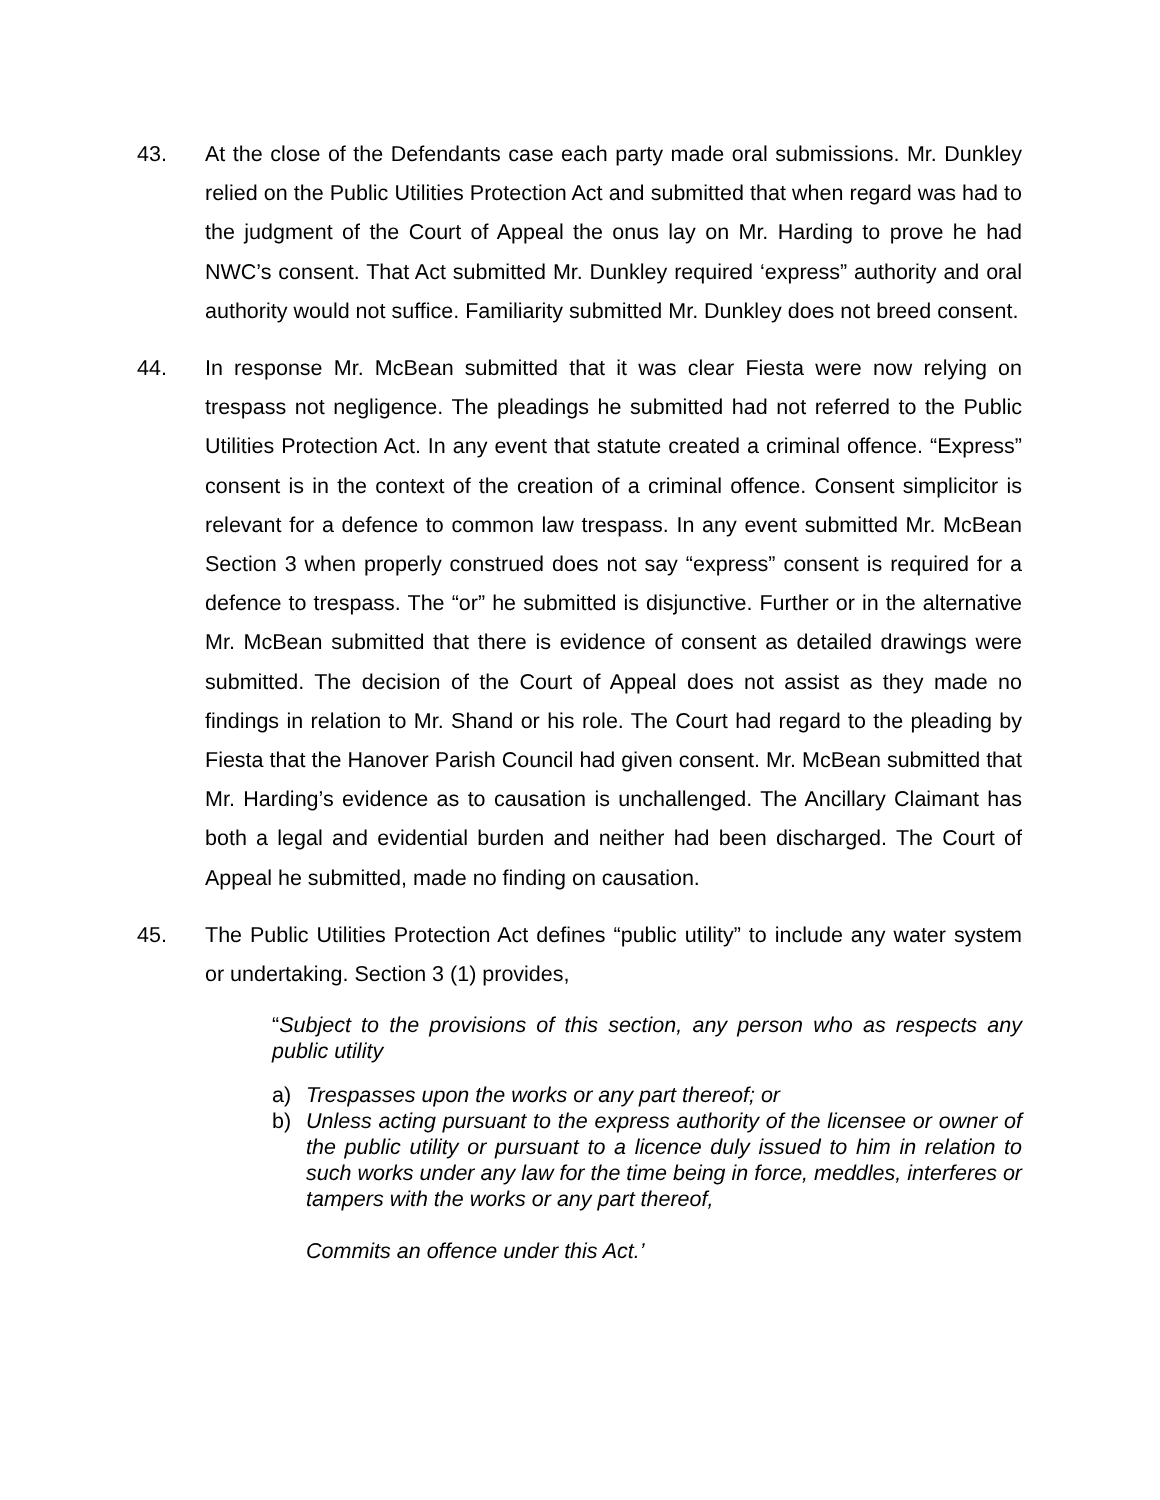43. At the close of the Defendants case each party made oral submissions. Mr. Dunkley relied on the Public Utilities Protection Act and submitted that when regard was had to the judgment of the Court of Appeal the onus lay on Mr. Harding to prove he had NWC’s consent. That Act submitted Mr. Dunkley required ‘express” authority and oral authority would not suffice. Familiarity submitted Mr. Dunkley does not breed consent.
44. In response Mr. McBean submitted that it was clear Fiesta were now relying on trespass not negligence. The pleadings he submitted had not referred to the Public Utilities Protection Act. In any event that statute created a criminal offence. “Express” consent is in the context of the creation of a criminal offence. Consent simplicitor is relevant for a defence to common law trespass. In any event submitted Mr. McBean Section 3 when properly construed does not say “express” consent is required for a defence to trespass. The “or” he submitted is disjunctive. Further or in the alternative Mr. McBean submitted that there is evidence of consent as detailed drawings were submitted. The decision of the Court of Appeal does not assist as they made no findings in relation to Mr. Shand or his role. The Court had regard to the pleading by Fiesta that the Hanover Parish Council had given consent. Mr. McBean submitted that Mr. Harding’s evidence as to causation is unchallenged. The Ancillary Claimant has both a legal and evidential burden and neither had been discharged. The Court of Appeal he submitted, made no finding on causation.
45. The Public Utilities Protection Act defines “public utility” to include any water system or undertaking. Section 3 (1) provides,
“Subject to the provisions of this section, any person who as respects any public utility
a) Trespasses upon the works or any part thereof; or
b) Unless acting pursuant to the express authority of the licensee or owner of the public utility or pursuant to a licence duly issued to him in relation to such works under any law for the time being in force, meddles, interferes or tampers with the works or any part thereof,
Commits an offence under this Act.’